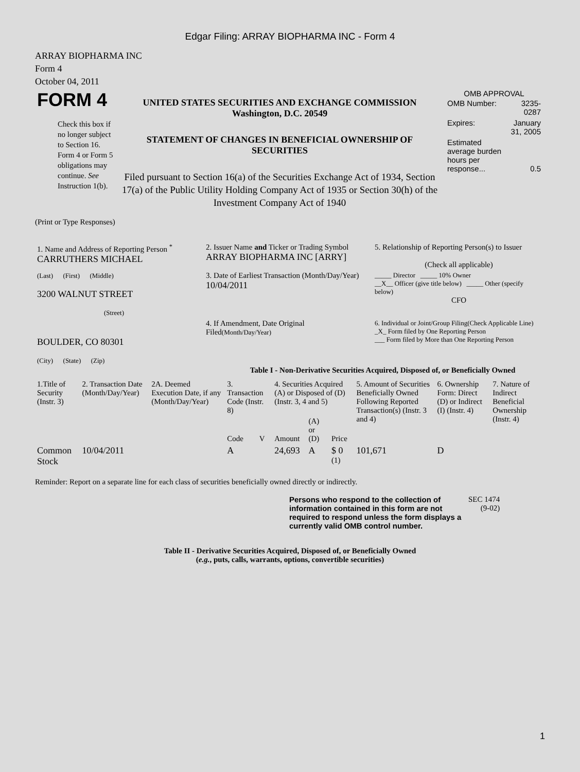Edgar Filing: ARRAY BIOPHARMA INC - Form 4
ARRAY BIOPHARMA INC
Form 4
October 04, 2011
| FORM 4 Check this box if no longer subject to Section 16. Form 4 or Form 5 obligations may continue. See Instruction 1(b). | UNITED STATES SECURITIES AND EXCHANGE COMMISSION Washington, D.C. 20549 STATEMENT OF CHANGES IN BENEFICIAL OWNERSHIP OF SECURITIES Filed pursuant to Section 16(a) of the Securities Exchange Act of 1934, Section 17(a) of the Public Utility Holding Company Act of 1935 or Section 30(h) of the Investment Company Act of 1940 | OMB APPROVAL / OMB Number: / 3235-0287 / / Expires: / January 31, 2005 / / Estimated average burden hours per response... / 0.5 / |
(Print or Type Responses)
| 1. Name and Address of Reporting Person <sup>*</sup> CARRUTHERS MICHAEL | 2. Issuer Name and Ticker or Trading Symbol ARRAY BIOPHARMA INC [ARRY] | 5. Relationship of Reporting Person(s) to Issuer (Check all applicable) |
| (Last) (First) (Middle) 3200 WALNUT STREET (Street) | 3. Date of Earliest Transaction (Month/Day/Year) 10/04/2011 | _____ Director _____ 10% Owner __X__ Officer (give title below) _____ Other (specify below) CFO |
| BOULDER, CO 80301 (City) (State) (Zip) | 4. If Amendment, Date Original Filed (Month/Day/Year) | 6. Individual or Joint/Group Filing(Check Applicable Line) _X_ Form filed by One Reporting Person ___ Form filed by More than One Reporting Person |
Table I - Non-Derivative Securities Acquired, Disposed of, or Beneficially Owned
| 1.Title of Security (Instr. 3) | 2. Transaction Date (Month/Day/Year) | 2A. Deemed Execution Date, if any (Month/Day/Year) | 3. Transaction Code (Instr. 8) | | 4. Securities Acquired (A) or Disposed of (D) (Instr. 3, 4 and 5) | | | 5. Amount of Securities Beneficially Owned Following Reported Transaction(s) (Instr. 3 and 4) | 6. Ownership Form: Direct (D) or Indirect (I) (Instr. 4) | 7. Nature of Indirect Beneficial Ownership (Instr. 4) |
| --- | --- | --- | --- | --- | --- | --- | --- | --- | --- | --- |
| | | | Code | V | Amount | (A) or (D) | Price | | | |
| Common Stock | 10/04/2011 | | A | | 24,693 | A | $ 0 <sup>(1)</sup> | 101,671 | D | |
Reminder: Report on a separate line for each class of securities beneficially owned directly or indirectly.
| Persons who respond to the collection of information contained in this form are not required to respond unless the form displays a currently valid OMB control number. | SEC 1474 (9-02) |
Table II - Derivative Securities Acquired, Disposed of, or Beneficially Owned
(e.g., puts, calls, warrants, options, convertible securities)
1